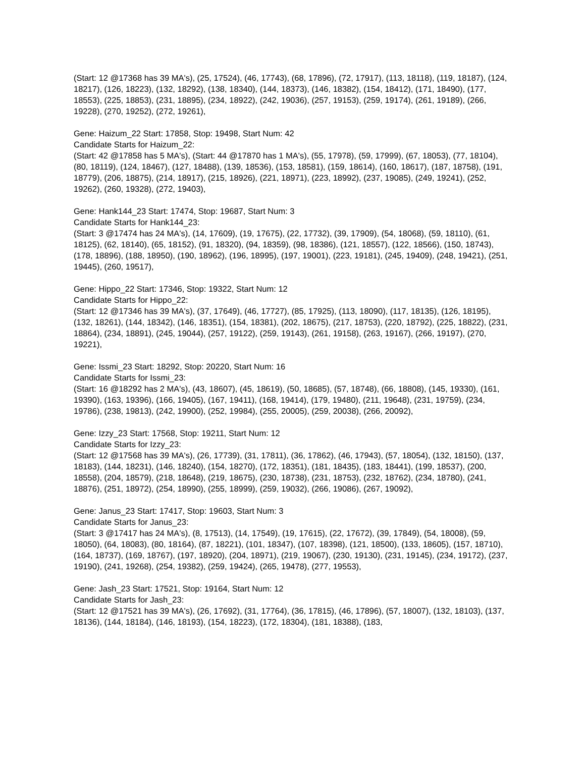(Start: 12 @17368 has 39 MA's), (25, 17524), (46, 17743), (68, 17896), (72, 17917), (113, 18118), (119, 18187), (124, 18217), (126, 18223), (132, 18292), (138, 18340), (144, 18373), (146, 18382), (154, 18412), (171, 18490), (177, 18553), (225, 18853), (231, 18895), (234, 18922), (242, 19036), (257, 19153), (259, 19174), (261, 19189), (266, 19228), (270, 19252), (272, 19261),
Gene: Haizum_22 Start: 17858, Stop: 19498, Start Num: 42
Candidate Starts for Haizum_22:
(Start: 42 @17858 has 5 MA's), (Start: 44 @17870 has 1 MA's), (55, 17978), (59, 17999), (67, 18053), (77, 18104), (80, 18119), (124, 18467), (127, 18488), (139, 18536), (153, 18581), (159, 18614), (160, 18617), (187, 18758), (191, 18779), (206, 18875), (214, 18917), (215, 18926), (221, 18971), (223, 18992), (237, 19085), (249, 19241), (252, 19262), (260, 19328), (272, 19403),
Gene: Hank144_23 Start: 17474, Stop: 19687, Start Num: 3
Candidate Starts for Hank144_23:
(Start: 3 @17474 has 24 MA's), (14, 17609), (19, 17675), (22, 17732), (39, 17909), (54, 18068), (59, 18110), (61, 18125), (62, 18140), (65, 18152), (91, 18320), (94, 18359), (98, 18386), (121, 18557), (122, 18566), (150, 18743), (178, 18896), (188, 18950), (190, 18962), (196, 18995), (197, 19001), (223, 19181), (245, 19409), (248, 19421), (251, 19445), (260, 19517),
Gene: Hippo_22 Start: 17346, Stop: 19322, Start Num: 12
Candidate Starts for Hippo_22:
(Start: 12 @17346 has 39 MA's), (37, 17649), (46, 17727), (85, 17925), (113, 18090), (117, 18135), (126, 18195), (132, 18261), (144, 18342), (146, 18351), (154, 18381), (202, 18675), (217, 18753), (220, 18792), (225, 18822), (231, 18864), (234, 18891), (245, 19044), (257, 19122), (259, 19143), (261, 19158), (263, 19167), (266, 19197), (270, 19221),
Gene: Issmi_23 Start: 18292, Stop: 20220, Start Num: 16
Candidate Starts for Issmi_23:
(Start: 16 @18292 has 2 MA's), (43, 18607), (45, 18619), (50, 18685), (57, 18748), (66, 18808), (145, 19330), (161, 19390), (163, 19396), (166, 19405), (167, 19411), (168, 19414), (179, 19480), (211, 19648), (231, 19759), (234, 19786), (238, 19813), (242, 19900), (252, 19984), (255, 20005), (259, 20038), (266, 20092),
Gene: Izzy_23 Start: 17568, Stop: 19211, Start Num: 12
Candidate Starts for Izzy_23:
(Start: 12 @17568 has 39 MA's), (26, 17739), (31, 17811), (36, 17862), (46, 17943), (57, 18054), (132, 18150), (137, 18183), (144, 18231), (146, 18240), (154, 18270), (172, 18351), (181, 18435), (183, 18441), (199, 18537), (200, 18558), (204, 18579), (218, 18648), (219, 18675), (230, 18738), (231, 18753), (232, 18762), (234, 18780), (241, 18876), (251, 18972), (254, 18990), (255, 18999), (259, 19032), (266, 19086), (267, 19092),
Gene: Janus_23 Start: 17417, Stop: 19603, Start Num: 3
Candidate Starts for Janus_23:
(Start: 3 @17417 has 24 MA's), (8, 17513), (14, 17549), (19, 17615), (22, 17672), (39, 17849), (54, 18008), (59, 18050), (64, 18083), (80, 18164), (87, 18221), (101, 18347), (107, 18398), (121, 18500), (133, 18605), (157, 18710), (164, 18737), (169, 18767), (197, 18920), (204, 18971), (219, 19067), (230, 19130), (231, 19145), (234, 19172), (237, 19190), (241, 19268), (254, 19382), (259, 19424), (265, 19478), (277, 19553),
Gene: Jash_23 Start: 17521, Stop: 19164, Start Num: 12
Candidate Starts for Jash_23:
(Start: 12 @17521 has 39 MA's), (26, 17692), (31, 17764), (36, 17815), (46, 17896), (57, 18007), (132, 18103), (137, 18136), (144, 18184), (146, 18193), (154, 18223), (172, 18304), (181, 18388), (183,